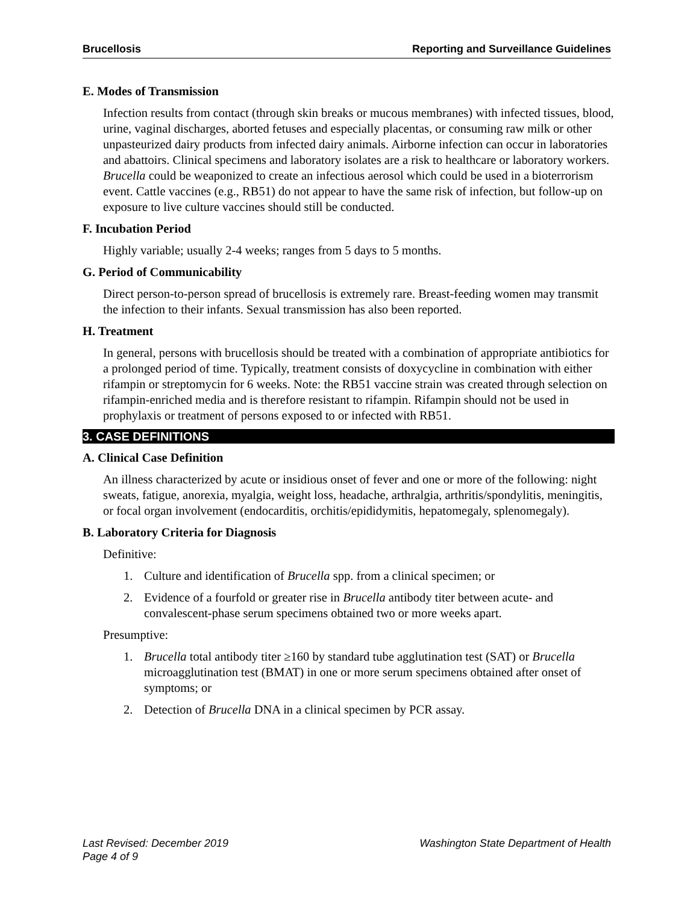Brucellosis Reporting and Surveillance Guidelines
E. Modes of Transmission
Infection results from contact (through skin breaks or mucous membranes) with infected tissues, blood, urine, vaginal discharges, aborted fetuses and especially placentas, or consuming raw milk or other unpasteurized dairy products from infected dairy animals. Airborne infection can occur in laboratories and abattoirs. Clinical specimens and laboratory isolates are a risk to healthcare or laboratory workers. Brucella could be weaponized to create an infectious aerosol which could be used in a bioterrorism event. Cattle vaccines (e.g., RB51) do not appear to have the same risk of infection, but follow-up on exposure to live culture vaccines should still be conducted.
F. Incubation Period
Highly variable; usually 2-4 weeks; ranges from 5 days to 5 months.
G. Period of Communicability
Direct person-to-person spread of brucellosis is extremely rare. Breast-feeding women may transmit the infection to their infants. Sexual transmission has also been reported.
H. Treatment
In general, persons with brucellosis should be treated with a combination of appropriate antibiotics for a prolonged period of time. Typically, treatment consists of doxycycline in combination with either rifampin or streptomycin for 6 weeks. Note: the RB51 vaccine strain was created through selection on rifampin-enriched media and is therefore resistant to rifampin. Rifampin should not be used in prophylaxis or treatment of persons exposed to or infected with RB51.
3. CASE DEFINITIONS
A. Clinical Case Definition
An illness characterized by acute or insidious onset of fever and one or more of the following: night sweats, fatigue, anorexia, myalgia, weight loss, headache, arthralgia, arthritis/spondylitis, meningitis, or focal organ involvement (endocarditis, orchitis/epididymitis, hepatomegaly, splenomegaly).
B. Laboratory Criteria for Diagnosis
Definitive:
1. Culture and identification of Brucella spp. from a clinical specimen; or
2. Evidence of a fourfold or greater rise in Brucella antibody titer between acute- and convalescent-phase serum specimens obtained two or more weeks apart.
Presumptive:
1. Brucella total antibody titer ≥160 by standard tube agglutination test (SAT) or Brucella microagglutination test (BMAT) in one or more serum specimens obtained after onset of symptoms; or
2. Detection of Brucella DNA in a clinical specimen by PCR assay.
Last Revised: December 2019 Washington State Department of Health
Page 4 of 9